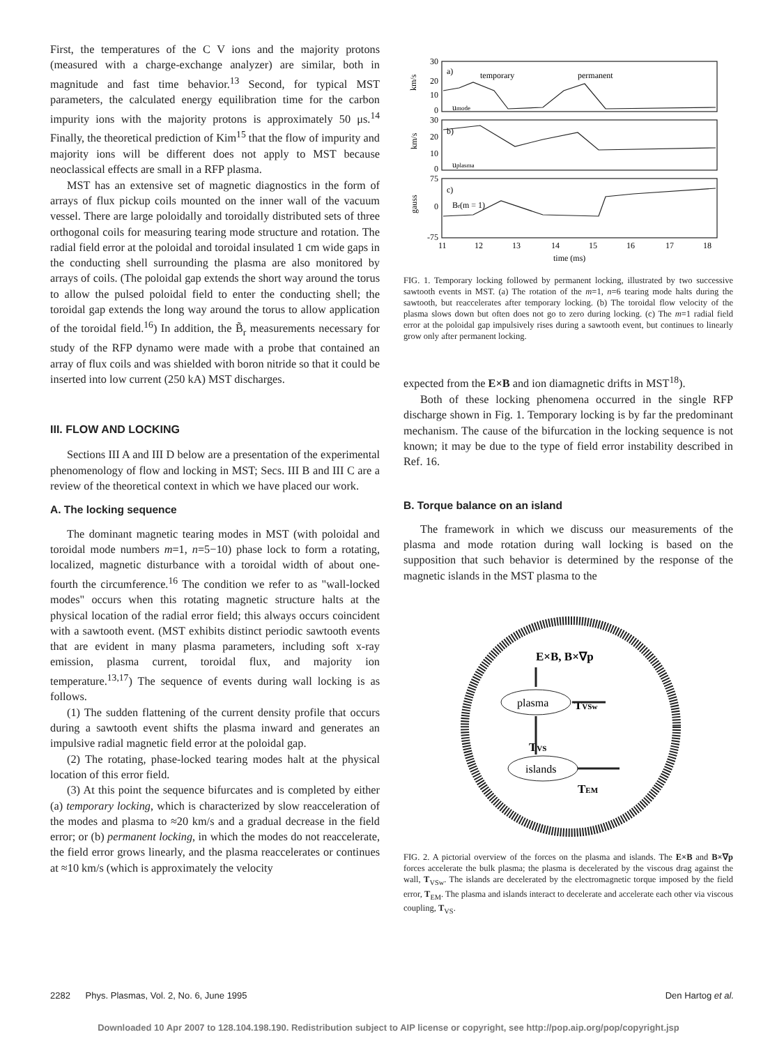First, the temperatures of the C V ions and the majority protons (measured with a charge-exchange analyzer) are similar, both in magnitude and fast time behavior.<sup>13</sup> Second, for typical MST parameters, the calculated energy equilibration time for the carbon impurity ions with the majority protons is approximately 50 μs.<sup>14</sup> Finally, the theoretical prediction of Kim<sup>15</sup> that the flow of impurity and majority ions will be different does not apply to MST because neoclassical effects are small in a RFP plasma.
MST has an extensive set of magnetic diagnostics in the form of arrays of flux pickup coils mounted on the inner wall of the vacuum vessel. There are large poloidally and toroidally distributed sets of three orthogonal coils for measuring tearing mode structure and rotation. The radial field error at the poloidal and toroidal insulated 1 cm wide gaps in the conducting shell surrounding the plasma are also monitored by arrays of coils. (The poloidal gap extends the short way around the torus to allow the pulsed poloidal field to enter the conducting shell; the toroidal gap extends the long way around the torus to allow application of the toroidal field.<sup>16</sup>) In addition, the B̃<sub>r</sub> measurements necessary for study of the RFP dynamo were made with a probe that contained an array of flux coils and was shielded with boron nitride so that it could be inserted into low current (250 kA) MST discharges.
III. FLOW AND LOCKING
Sections III A and III D below are a presentation of the experimental phenomenology of flow and locking in MST; Secs. III B and III C are a review of the theoretical context in which we have placed our work.
A. The locking sequence
The dominant magnetic tearing modes in MST (with poloidal and toroidal mode numbers m=1, n=5−10) phase lock to form a rotating, localized, magnetic disturbance with a toroidal width of about one-fourth the circumference.<sup>16</sup> The condition we refer to as "wall-locked modes" occurs when this rotating magnetic structure halts at the physical location of the radial error field; this always occurs coincident with a sawtooth event. (MST exhibits distinct periodic sawtooth events that are evident in many plasma parameters, including soft x-ray emission, plasma current, toroidal flux, and majority ion temperature.<sup>13,17</sup>) The sequence of events during wall locking is as follows.
(1) The sudden flattening of the current density profile that occurs during a sawtooth event shifts the plasma inward and generates an impulsive radial magnetic field error at the poloidal gap.
(2) The rotating, phase-locked tearing modes halt at the physical location of this error field.
(3) At this point the sequence bifurcates and is completed by either (a) temporary locking, which is characterized by slow reacceleration of the modes and plasma to ≈20 km/s and a gradual decrease in the field error; or (b) permanent locking, in which the modes do not reaccelerate, the field error grows linearly, and the plasma reaccelerates or continues at ≈10 km/s (which is approximately the velocity
30
20
10
0
30
20
10
0
75
0
-75
a)
temporary
permanent
umode
b)
uplasma
c)
Br(m = 1)
km/s
km/s
gauss
11
12
13
14
15
16
17
18
time (ms)
FIG. 1. Temporary locking followed by permanent locking, illustrated by two successive sawtooth events in MST. (a) The rotation of the m=1, n=6 tearing mode halts during the sawtooth, but reaccelerates after temporary locking. (b) The toroidal flow velocity of the plasma slows down but often does not go to zero during locking. (c) The m=1 radial field error at the poloidal gap impulsively rises during a sawtooth event, but continues to linearly grow only after permanent locking.
expected from the E×B and ion diamagnetic drifts in MST<sup>18</sup>).
Both of these locking phenomena occurred in the single RFP discharge shown in Fig. 1. Temporary locking is by far the predominant mechanism. The cause of the bifurcation in the locking sequence is not known; it may be due to the type of field error instability described in Ref. 16.
B. Torque balance on an island
The framework in which we discuss our measurements of the plasma and mode rotation during wall locking is based on the supposition that such behavior is determined by the response of the magnetic islands in the MST plasma to the
E×B, B×∇p
TVSw
TVS
TEM
plasma
islands
FIG. 2. A pictorial overview of the forces on the plasma and islands. The E×B and B×∇p forces accelerate the bulk plasma; the plasma is decelerated by the viscous drag against the wall, T<sub>VSw</sub>. The islands are decelerated by the electromagnetic torque imposed by the field error, T<sub>EM</sub>. The plasma and islands interact to decelerate and accelerate each other via viscous coupling, T<sub>VS</sub>.
2282 Phys. Plasmas, Vol. 2, No. 6, June 1995 Den Hartog et al.
Downloaded 10 Apr 2007 to 128.104.198.190. Redistribution subject to AIP license or copyright, see http://pop.aip.org/pop/copyright.jsp